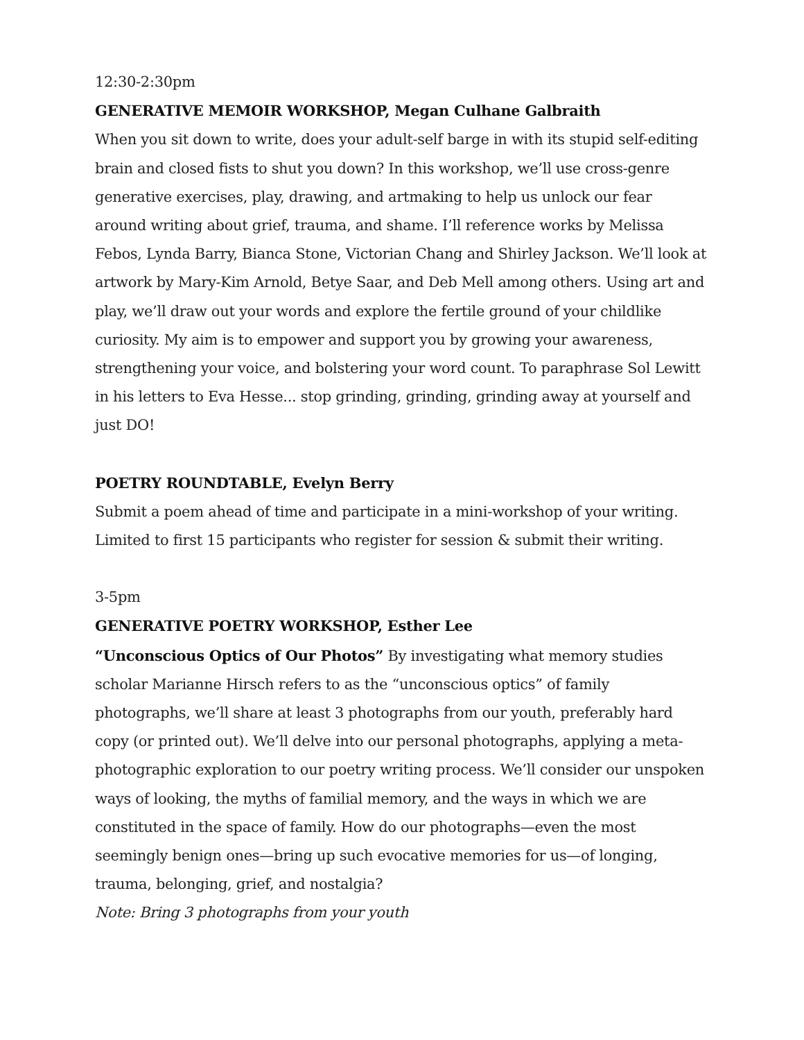12:30-2:30pm
GENERATIVE MEMOIR WORKSHOP, Megan Culhane Galbraith
When you sit down to write, does your adult-self barge in with its stupid self-editing brain and closed fists to shut you down? In this workshop, we’ll use cross-genre generative exercises, play, drawing, and artmaking to help us unlock our fear around writing about grief, trauma, and shame. I’ll reference works by Melissa Febos, Lynda Barry, Bianca Stone, Victorian Chang and Shirley Jackson. We’ll look at artwork by Mary-Kim Arnold, Betye Saar, and Deb Mell among others. Using art and play, we’ll draw out your words and explore the fertile ground of your childlike curiosity. My aim is to empower and support you by growing your awareness, strengthening your voice, and bolstering your word count. To paraphrase Sol Lewitt in his letters to Eva Hesse... stop grinding, grinding, grinding away at yourself and just DO!
POETRY ROUNDTABLE, Evelyn Berry
Submit a poem ahead of time and participate in a mini-workshop of your writing. Limited to first 15 participants who register for session & submit their writing.
3-5pm
GENERATIVE POETRY WORKSHOP, Esther Lee
“Unconscious Optics of Our Photos” By investigating what memory studies scholar Marianne Hirsch refers to as the “unconscious optics” of family photographs, we’ll share at least 3 photographs from our youth, preferably hard copy (or printed out). We’ll delve into our personal photographs, applying a meta-photographic exploration to our poetry writing process. We’ll consider our unspoken ways of looking, the myths of familial memory, and the ways in which we are constituted in the space of family. How do our photographs—even the most seemingly benign ones—bring up such evocative memories for us—of longing, trauma, belonging, grief, and nostalgia?
Note: Bring 3 photographs from your youth